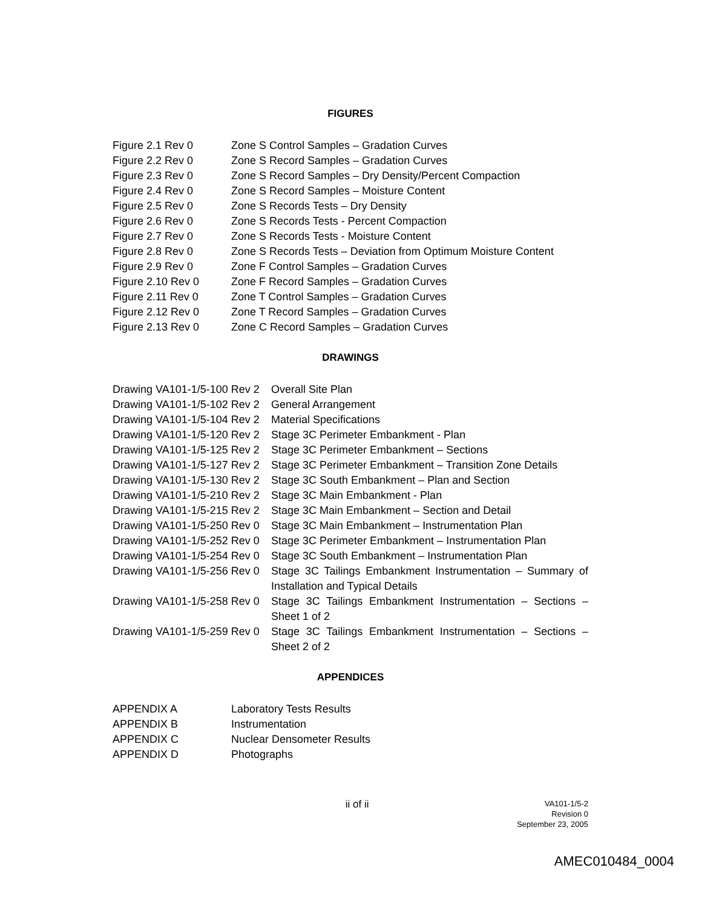FIGURES
| Figure 2.1 Rev 0 | Zone S Control Samples – Gradation Curves |
| Figure 2.2 Rev 0 | Zone S Record Samples – Gradation Curves |
| Figure 2.3 Rev 0 | Zone S Record Samples – Dry Density/Percent Compaction |
| Figure 2.4 Rev 0 | Zone S Record Samples – Moisture Content |
| Figure 2.5 Rev 0 | Zone S Records Tests – Dry Density |
| Figure 2.6 Rev 0 | Zone S Records Tests - Percent Compaction |
| Figure 2.7 Rev 0 | Zone S Records Tests - Moisture Content |
| Figure 2.8 Rev 0 | Zone S Records Tests – Deviation from Optimum Moisture Content |
| Figure 2.9 Rev 0 | Zone F Control Samples – Gradation Curves |
| Figure 2.10 Rev 0 | Zone F Record Samples – Gradation Curves |
| Figure 2.11 Rev 0 | Zone T Control Samples – Gradation Curves |
| Figure 2.12 Rev 0 | Zone T Record Samples – Gradation Curves |
| Figure 2.13 Rev 0 | Zone C Record Samples – Gradation Curves |
DRAWINGS
| Drawing VA101-1/5-100 Rev 2 | Overall Site Plan |
| Drawing VA101-1/5-102 Rev 2 | General Arrangement |
| Drawing VA101-1/5-104 Rev 2 | Material Specifications |
| Drawing VA101-1/5-120 Rev 2 | Stage 3C Perimeter Embankment - Plan |
| Drawing VA101-1/5-125 Rev 2 | Stage 3C Perimeter Embankment – Sections |
| Drawing VA101-1/5-127 Rev 2 | Stage 3C Perimeter Embankment – Transition Zone Details |
| Drawing VA101-1/5-130 Rev 2 | Stage 3C South Embankment – Plan and Section |
| Drawing VA101-1/5-210 Rev 2 | Stage 3C Main Embankment - Plan |
| Drawing VA101-1/5-215 Rev 2 | Stage 3C Main Embankment – Section and Detail |
| Drawing VA101-1/5-250 Rev 0 | Stage 3C Main Embankment – Instrumentation Plan |
| Drawing VA101-1/5-252 Rev 0 | Stage 3C Perimeter Embankment – Instrumentation Plan |
| Drawing VA101-1/5-254 Rev 0 | Stage 3C South Embankment – Instrumentation Plan |
| Drawing VA101-1/5-256 Rev 0 | Stage 3C Tailings Embankment Instrumentation – Summary of Installation and Typical Details |
| Drawing VA101-1/5-258 Rev 0 | Stage 3C Tailings Embankment Instrumentation – Sections – Sheet 1 of 2 |
| Drawing VA101-1/5-259 Rev 0 | Stage 3C Tailings Embankment Instrumentation – Sections – Sheet 2 of 2 |
APPENDICES
| APPENDIX A | Laboratory Tests Results |
| APPENDIX B | Instrumentation |
| APPENDIX C | Nuclear Densometer Results |
| APPENDIX D | Photographs |
ii of ii
VA101-1/5-2
Revision 0
September 23, 2005
AMEC010484_0004